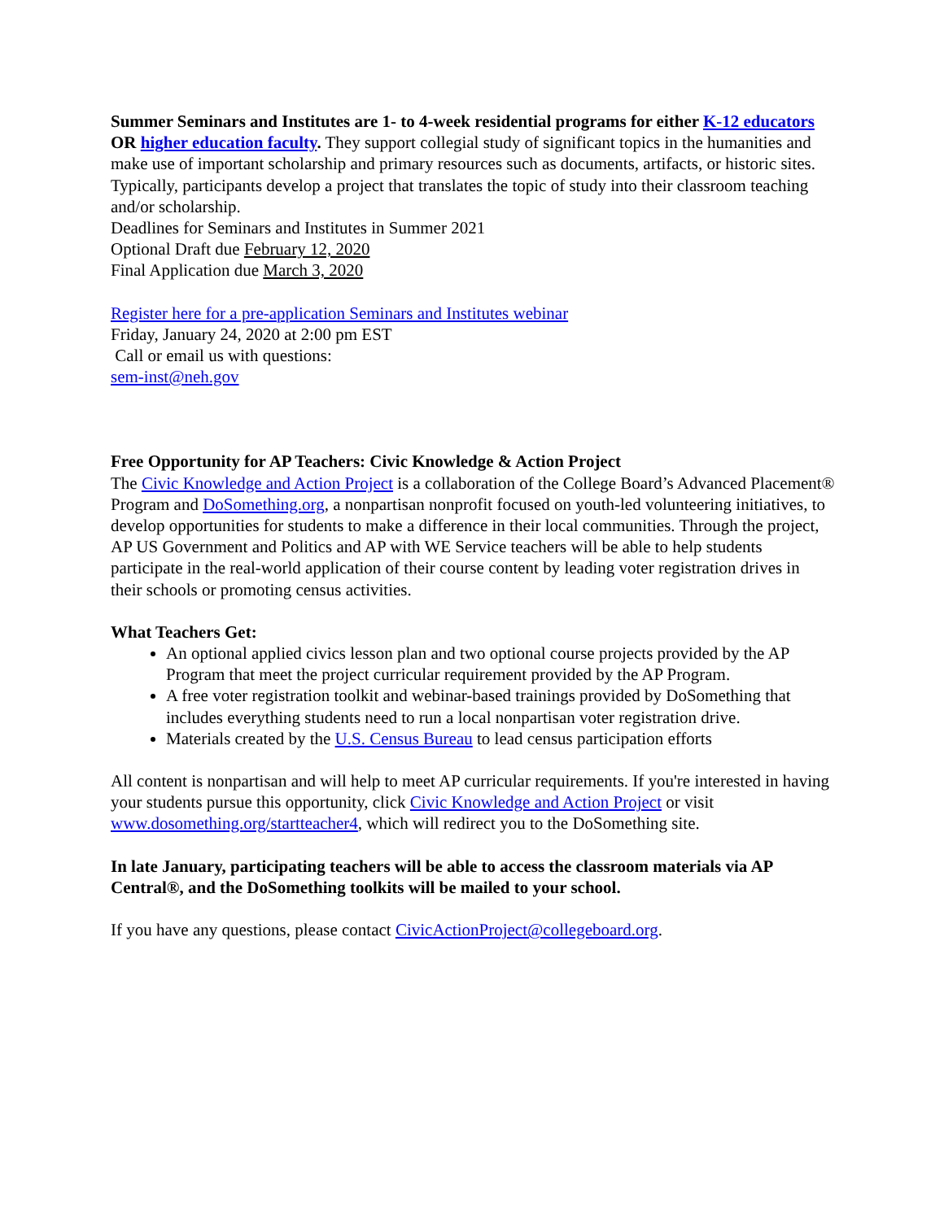Summer Seminars and Institutes are 1- to 4-week residential programs for either K-12 educators OR higher education faculty. They support collegial study of significant topics in the humanities and make use of important scholarship and primary resources such as documents, artifacts, or historic sites. Typically, participants develop a project that translates the topic of study into their classroom teaching and/or scholarship.
Deadlines for Seminars and Institutes in Summer 2021
Optional Draft due February 12, 2020
Final Application due March 3, 2020
Register here for a pre-application Seminars and Institutes webinar
Friday, January 24, 2020 at 2:00 pm EST
Call or email us with questions:
sem-inst@neh.gov
Free Opportunity for AP Teachers: Civic Knowledge & Action Project
The Civic Knowledge and Action Project is a collaboration of the College Board’s Advanced Placement® Program and DoSomething.org, a nonpartisan nonprofit focused on youth-led volunteering initiatives, to develop opportunities for students to make a difference in their local communities. Through the project, AP US Government and Politics and AP with WE Service teachers will be able to help students participate in the real-world application of their course content by leading voter registration drives in their schools or promoting census activities.
What Teachers Get:
An optional applied civics lesson plan and two optional course projects provided by the AP Program that meet the project curricular requirement provided by the AP Program.
A free voter registration toolkit and webinar-based trainings provided by DoSomething that includes everything students need to run a local nonpartisan voter registration drive.
Materials created by the U.S. Census Bureau to lead census participation efforts
All content is nonpartisan and will help to meet AP curricular requirements. If you're interested in having your students pursue this opportunity, click Civic Knowledge and Action Project or visit www.dosomething.org/startteacher4, which will redirect you to the DoSomething site.
In late January, participating teachers will be able to access the classroom materials via AP Central®, and the DoSomething toolkits will be mailed to your school.
If you have any questions, please contact CivicActionProject@collegeboard.org.